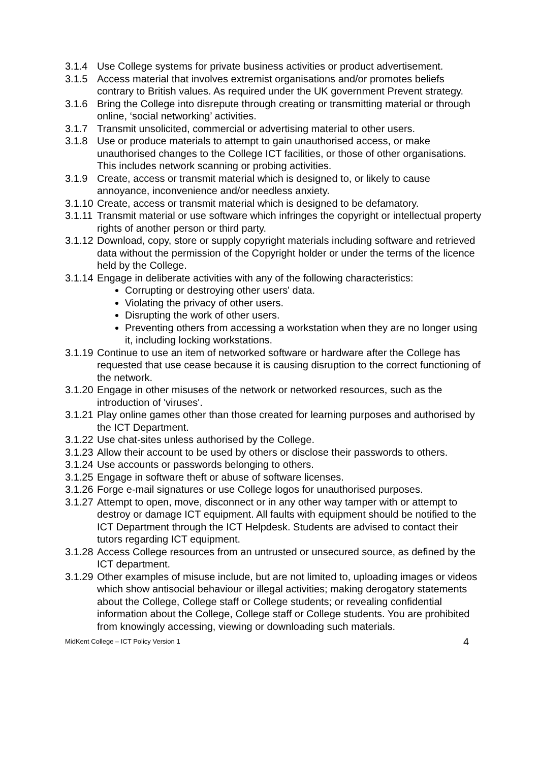3.1.4 Use College systems for private business activities or product advertisement.
3.1.5 Access material that involves extremist organisations and/or promotes beliefs contrary to British values. As required under the UK government Prevent strategy.
3.1.6 Bring the College into disrepute through creating or transmitting material or through online, ‘social networking’ activities.
3.1.7 Transmit unsolicited, commercial or advertising material to other users.
3.1.8 Use or produce materials to attempt to gain unauthorised access, or make unauthorised changes to the College ICT facilities, or those of other organisations. This includes network scanning or probing activities.
3.1.9 Create, access or transmit material which is designed to, or likely to cause annoyance, inconvenience and/or needless anxiety.
3.1.10
Create, access or transmit material which is designed to be defamatory.
3.1.11
Transmit material or use software which infringes the copyright or intellectual property rights of another person or third party.
3.1.12
Download, copy, store or supply copyright materials including software and retrieved data without the permission of the Copyright holder or under the terms of the licence held by the College.
3.1.14
Engage in deliberate activities with any of the following characteristics:
Corrupting or destroying other users' data.
Violating the privacy of other users.
Disrupting the work of other users.
Preventing others from accessing a workstation when they are no longer using it, including locking workstations.
3.1.19
Continue to use an item of networked software or hardware after the College has requested that use cease because it is causing disruption to the correct functioning of the network.
3.1.20
Engage in other misuses of the network or networked resources, such as the introduction of 'viruses'.
3.1.21
Play online games other than those created for learning purposes and authorised by the ICT Department.
3.1.22
Use chat-sites unless authorised by the College.
3.1.23
Allow their account to be used by others or disclose their passwords to others.
3.1.24
Use accounts or passwords belonging to others.
3.1.25
Engage in software theft or abuse of software licenses.
3.1.26
Forge e-mail signatures or use College logos for unauthorised purposes.
3.1.27
Attempt to open, move, disconnect or in any other way tamper with or attempt to destroy or damage ICT equipment. All faults with equipment should be notified to the ICT Department through the ICT Helpdesk. Students are advised to contact their tutors regarding ICT equipment.
3.1.28
Access College resources from an untrusted or unsecured source, as defined by the ICT department.
3.1.29
Other examples of misuse include, but are not limited to, uploading images or videos which show antisocial behaviour or illegal activities; making derogatory statements about the College, College staff or College students; or revealing confidential information about the College, College staff or College students. You are prohibited from knowingly accessing, viewing or downloading such materials.
MidKent College – ICT Policy Version 1 4